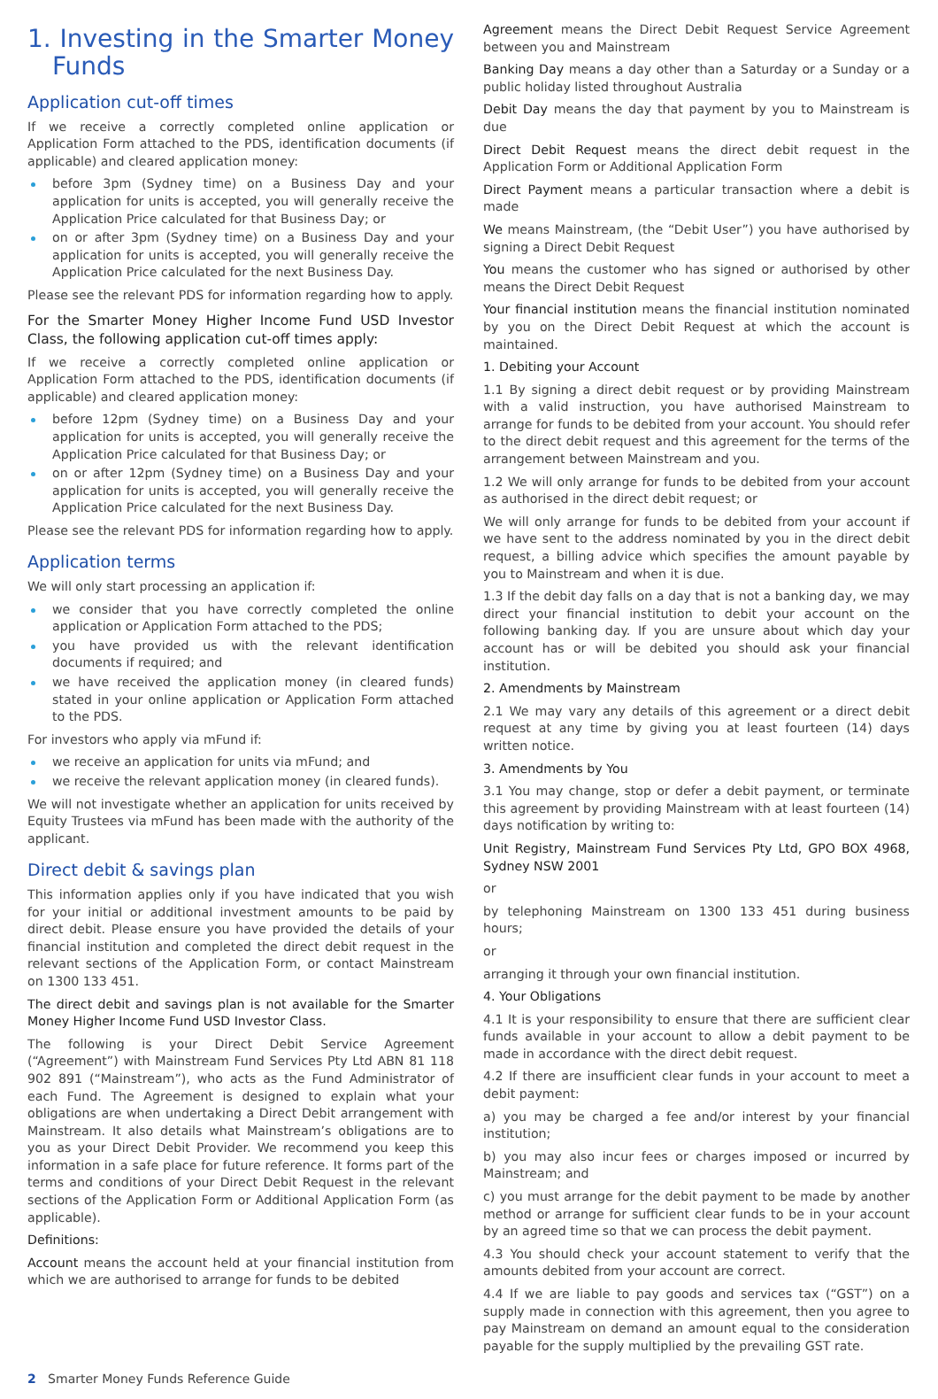1. Investing in the Smarter Money Funds
Application cut-off times
If we receive a correctly completed online application or Application Form attached to the PDS, identification documents (if applicable) and cleared application money:
before 3pm (Sydney time) on a Business Day and your application for units is accepted, you will generally receive the Application Price calculated for that Business Day; or
on or after 3pm (Sydney time) on a Business Day and your application for units is accepted, you will generally receive the Application Price calculated for the next Business Day.
Please see the relevant PDS for information regarding how to apply.
For the Smarter Money Higher Income Fund USD Investor Class, the following application cut-off times apply:
If we receive a correctly completed online application or Application Form attached to the PDS, identification documents (if applicable) and cleared application money:
before 12pm (Sydney time) on a Business Day and your application for units is accepted, you will generally receive the Application Price calculated for that Business Day; or
on or after 12pm (Sydney time) on a Business Day and your application for units is accepted, you will generally receive the Application Price calculated for the next Business Day.
Please see the relevant PDS for information regarding how to apply.
Application terms
We will only start processing an application if:
we consider that you have correctly completed the online application or Application Form attached to the PDS;
you have provided us with the relevant identification documents if required; and
we have received the application money (in cleared funds) stated in your online application or Application Form attached to the PDS.
For investors who apply via mFund if:
we receive an application for units via mFund; and
we receive the relevant application money (in cleared funds).
We will not investigate whether an application for units received by Equity Trustees via mFund has been made with the authority of the applicant.
Direct debit & savings plan
This information applies only if you have indicated that you wish for your initial or additional investment amounts to be paid by direct debit. Please ensure you have provided the details of your financial institution and completed the direct debit request in the relevant sections of the Application Form, or contact Mainstream on 1300 133 451.
The direct debit and savings plan is not available for the Smarter Money Higher Income Fund USD Investor Class.
The following is your Direct Debit Service Agreement (“Agreement”) with Mainstream Fund Services Pty Ltd ABN 81 118 902 891 (“Mainstream”), who acts as the Fund Administrator of each Fund. The Agreement is designed to explain what your obligations are when undertaking a Direct Debit arrangement with Mainstream. It also details what Mainstream’s obligations are to you as your Direct Debit Provider. We recommend you keep this information in a safe place for future reference. It forms part of the terms and conditions of your Direct Debit Request in the relevant sections of the Application Form or Additional Application Form (as applicable).
Definitions:
Account means the account held at your financial institution from which we are authorised to arrange for funds to be debited
Agreement means the Direct Debit Request Service Agreement between you and Mainstream
Banking Day means a day other than a Saturday or a Sunday or a public holiday listed throughout Australia
Debit Day means the day that payment by you to Mainstream is due
Direct Debit Request means the direct debit request in the Application Form or Additional Application Form
Direct Payment means a particular transaction where a debit is made
We means Mainstream, (the “Debit User”) you have authorised by signing a Direct Debit Request
You means the customer who has signed or authorised by other means the Direct Debit Request
Your financial institution means the financial institution nominated by you on the Direct Debit Request at which the account is maintained.
1. Debiting your Account
1.1 By signing a direct debit request or by providing Mainstream with a valid instruction, you have authorised Mainstream to arrange for funds to be debited from your account. You should refer to the direct debit request and this agreement for the terms of the arrangement between Mainstream and you.
1.2 We will only arrange for funds to be debited from your account as authorised in the direct debit request; or
We will only arrange for funds to be debited from your account if we have sent to the address nominated by you in the direct debit request, a billing advice which specifies the amount payable by you to Mainstream and when it is due.
1.3 If the debit day falls on a day that is not a banking day, we may direct your financial institution to debit your account on the following banking day. If you are unsure about which day your account has or will be debited you should ask your financial institution.
2. Amendments by Mainstream
2.1 We may vary any details of this agreement or a direct debit request at any time by giving you at least fourteen (14) days written notice.
3. Amendments by You
3.1 You may change, stop or defer a debit payment, or terminate this agreement by providing Mainstream with at least fourteen (14) days notification by writing to:
Unit Registry, Mainstream Fund Services Pty Ltd, GPO BOX 4968, Sydney NSW 2001
or
by telephoning Mainstream on 1300 133 451 during business hours;
or
arranging it through your own financial institution.
4. Your Obligations
4.1 It is your responsibility to ensure that there are sufficient clear funds available in your account to allow a debit payment to be made in accordance with the direct debit request.
4.2 If there are insufficient clear funds in your account to meet a debit payment:
a) you may be charged a fee and/or interest by your financial institution;
b) you may also incur fees or charges imposed or incurred by Mainstream; and
c) you must arrange for the debit payment to be made by another method or arrange for sufficient clear funds to be in your account by an agreed time so that we can process the debit payment.
4.3 You should check your account statement to verify that the amounts debited from your account are correct.
4.4 If we are liable to pay goods and services tax (“GST”) on a supply made in connection with this agreement, then you agree to pay Mainstream on demand an amount equal to the consideration payable for the supply multiplied by the prevailing GST rate.
2 Smarter Money Funds Reference Guide